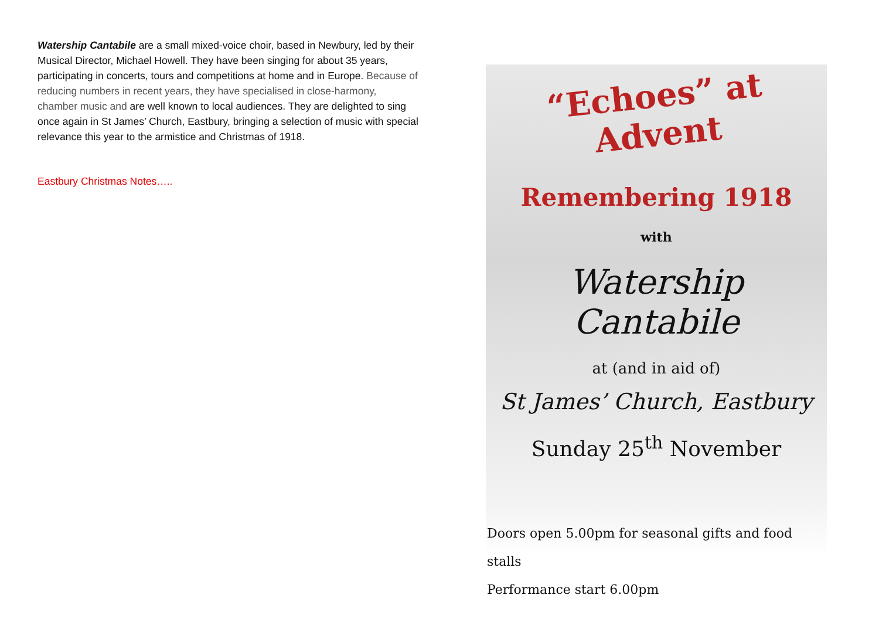Watership Cantabile are a small mixed-voice choir, based in Newbury, led by their Musical Director, Michael Howell. They have been singing for about 35 years, participating in concerts, tours and competitions at home and in Europe. Because of reducing numbers in recent years, they have specialised in close-harmony, chamber music and are well known to local audiences. They are delighted to sing once again in St James’ Church, Eastbury, bringing a selection of music with special relevance this year to the armistice and Christmas of 1918.
Eastbury Christmas Notes…..
“Echoes” at Advent
Remembering 1918
with
Watership Cantabile
at (and in aid of)
St James’ Church, Eastbury
Sunday 25<sup>th</sup> November
Doors open 5.00pm for seasonal gifts and food stalls
Performance start 6.00pm